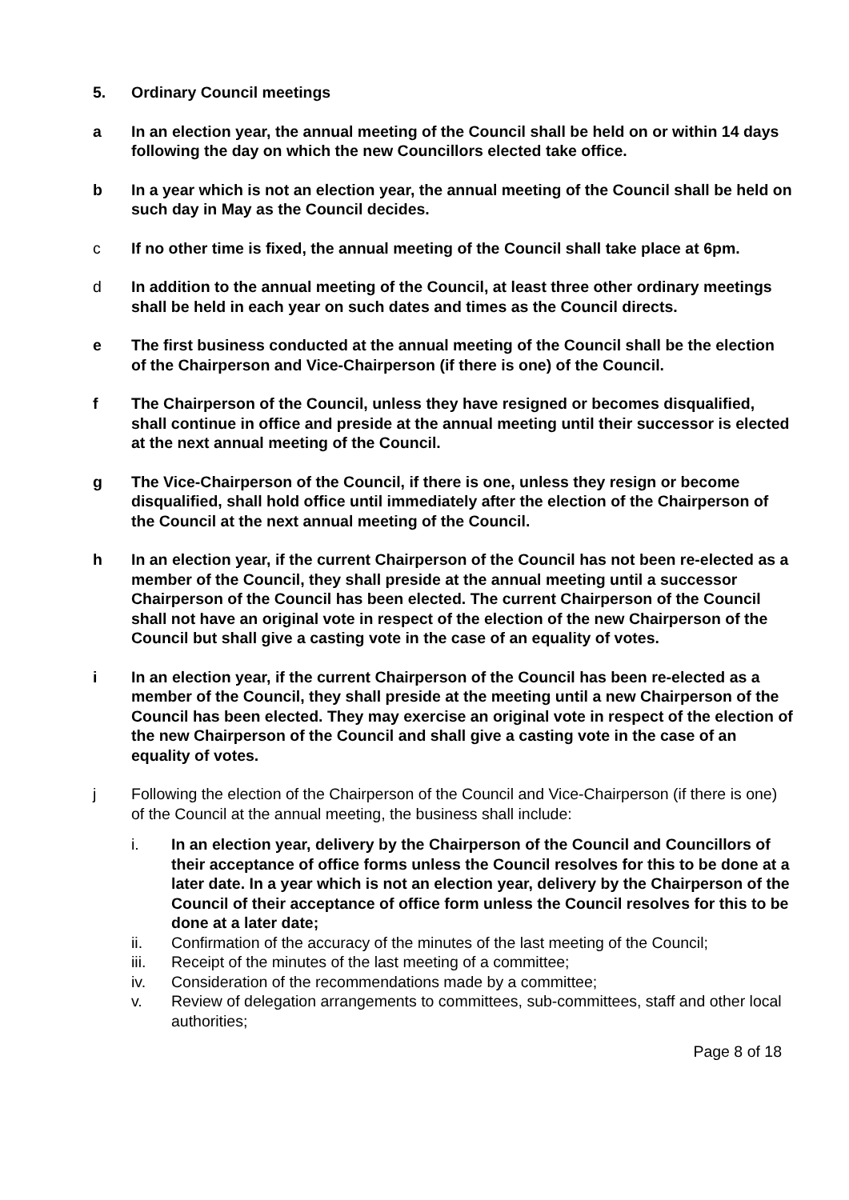5. Ordinary Council meetings
a In an election year, the annual meeting of the Council shall be held on or within 14 days following the day on which the new Councillors elected take office.
b In a year which is not an election year, the annual meeting of the Council shall be held on such day in May as the Council decides.
c If no other time is fixed, the annual meeting of the Council shall take place at 6pm.
d In addition to the annual meeting of the Council, at least three other ordinary meetings shall be held in each year on such dates and times as the Council directs.
e The first business conducted at the annual meeting of the Council shall be the election of the Chairperson and Vice-Chairperson (if there is one) of the Council.
f The Chairperson of the Council, unless they have resigned or becomes disqualified, shall continue in office and preside at the annual meeting until their successor is elected at the next annual meeting of the Council.
g The Vice-Chairperson of the Council, if there is one, unless they resign or become disqualified, shall hold office until immediately after the election of the Chairperson of the Council at the next annual meeting of the Council.
h In an election year, if the current Chairperson of the Council has not been re-elected as a member of the Council, they shall preside at the annual meeting until a successor Chairperson of the Council has been elected. The current Chairperson of the Council shall not have an original vote in respect of the election of the new Chairperson of the Council but shall give a casting vote in the case of an equality of votes.
i In an election year, if the current Chairperson of the Council has been re-elected as a member of the Council, they shall preside at the meeting until a new Chairperson of the Council has been elected. They may exercise an original vote in respect of the election of the new Chairperson of the Council and shall give a casting vote in the case of an equality of votes.
j Following the election of the Chairperson of the Council and Vice-Chairperson (if there is one) of the Council at the annual meeting, the business shall include:
i. In an election year, delivery by the Chairperson of the Council and Councillors of their acceptance of office forms unless the Council resolves for this to be done at a later date. In a year which is not an election year, delivery by the Chairperson of the Council of their acceptance of office form unless the Council resolves for this to be done at a later date;
ii. Confirmation of the accuracy of the minutes of the last meeting of the Council;
iii. Receipt of the minutes of the last meeting of a committee;
iv. Consideration of the recommendations made by a committee;
v. Review of delegation arrangements to committees, sub-committees, staff and other local authorities;
Page 8 of 18